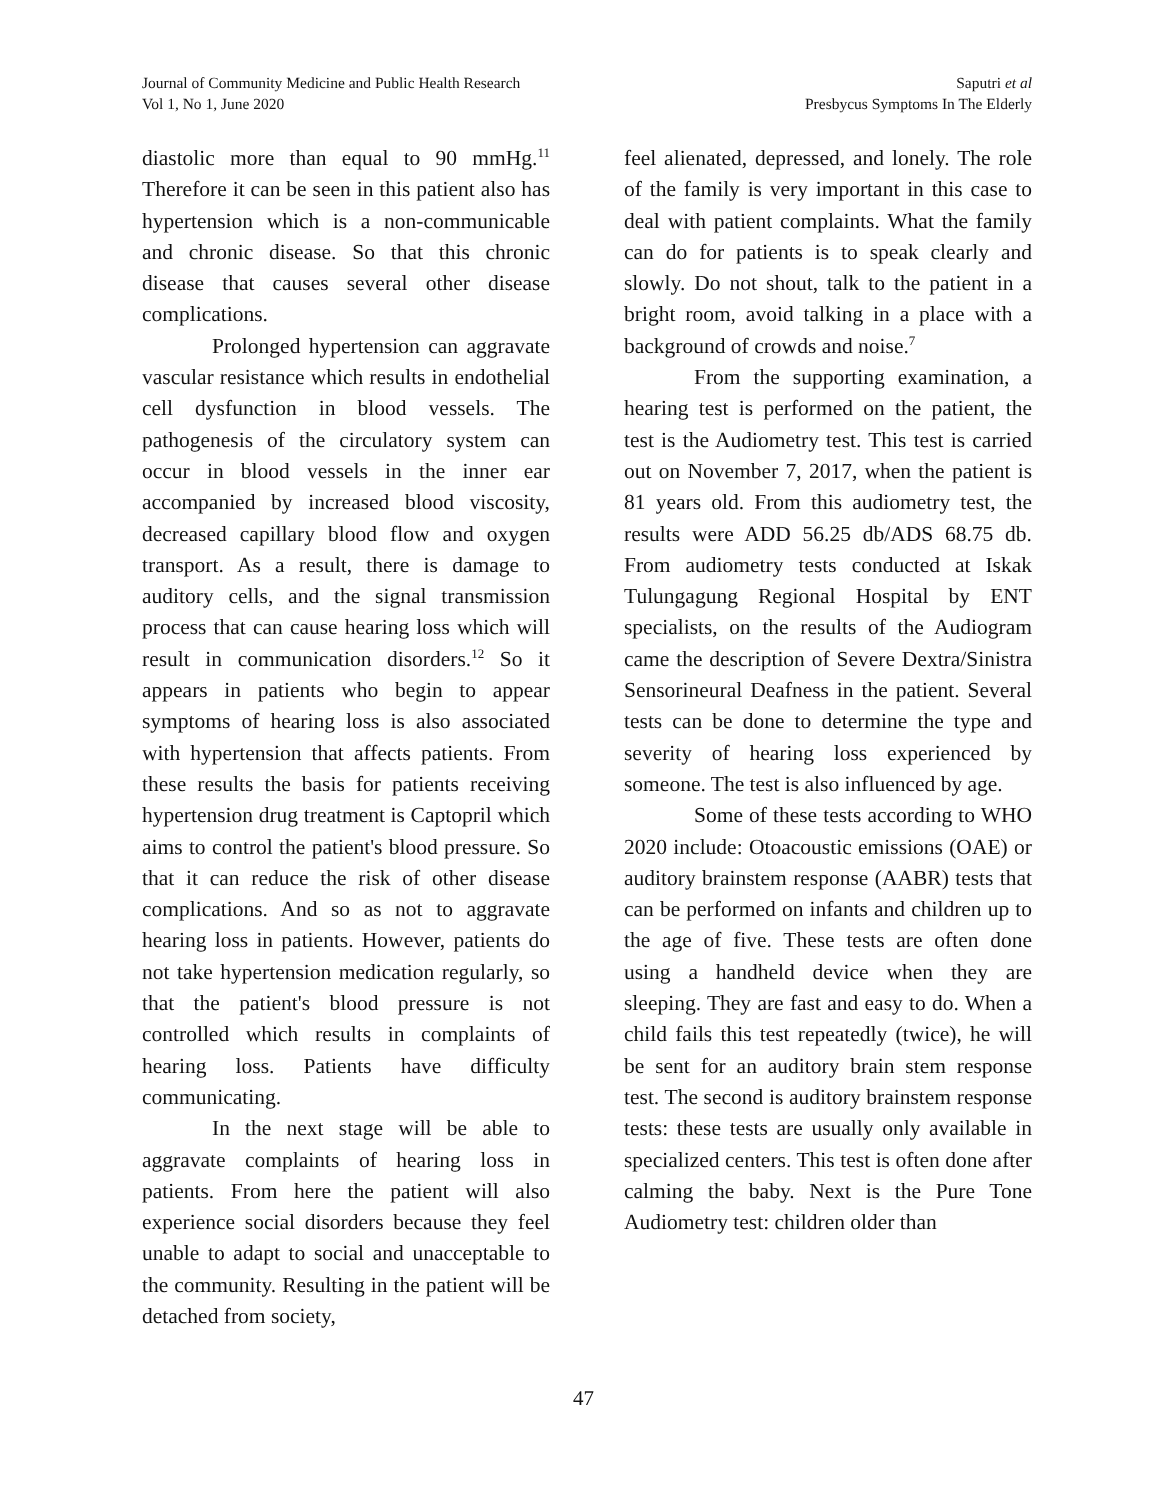Journal of Community Medicine and Public Health Research
Vol 1, No 1, June 2020
Saputri et al
Presbycus Symptoms In The Elderly
diastolic more than equal to 90 mmHg.<sup>11</sup> Therefore it can be seen in this patient also has hypertension which is a non-communicable and chronic disease. So that this chronic disease that causes several other disease complications.
Prolonged hypertension can aggravate vascular resistance which results in endothelial cell dysfunction in blood vessels. The pathogenesis of the circulatory system can occur in blood vessels in the inner ear accompanied by increased blood viscosity, decreased capillary blood flow and oxygen transport. As a result, there is damage to auditory cells, and the signal transmission process that can cause hearing loss which will result in communication disorders.<sup>12</sup> So it appears in patients who begin to appear symptoms of hearing loss is also associated with hypertension that affects patients. From these results the basis for patients receiving hypertension drug treatment is Captopril which aims to control the patient's blood pressure. So that it can reduce the risk of other disease complications. And so as not to aggravate hearing loss in patients. However, patients do not take hypertension medication regularly, so that the patient's blood pressure is not controlled which results in complaints of hearing loss. Patients have difficulty communicating.
In the next stage will be able to aggravate complaints of hearing loss in patients. From here the patient will also experience social disorders because they feel unable to adapt to social and unacceptable to the community. Resulting in the patient will be detached from society,
feel alienated, depressed, and lonely. The role of the family is very important in this case to deal with patient complaints. What the family can do for patients is to speak clearly and slowly. Do not shout, talk to the patient in a bright room, avoid talking in a place with a background of crowds and noise.<sup>7</sup>
From the supporting examination, a hearing test is performed on the patient, the test is the Audiometry test. This test is carried out on November 7, 2017, when the patient is 81 years old. From this audiometry test, the results were ADD 56.25 db/ADS 68.75 db. From audiometry tests conducted at Iskak Tulungagung Regional Hospital by ENT specialists, on the results of the Audiogram came the description of Severe Dextra/Sinistra Sensorineural Deafness in the patient. Several tests can be done to determine the type and severity of hearing loss experienced by someone. The test is also influenced by age.
Some of these tests according to WHO 2020 include: Otoacoustic emissions (OAE) or auditory brainstem response (AABR) tests that can be performed on infants and children up to the age of five. These tests are often done using a handheld device when they are sleeping. They are fast and easy to do. When a child fails this test repeatedly (twice), he will be sent for an auditory brain stem response test. The second is auditory brainstem response tests: these tests are usually only available in specialized centers. This test is often done after calming the baby. Next is the Pure Tone Audiometry test: children older than
47